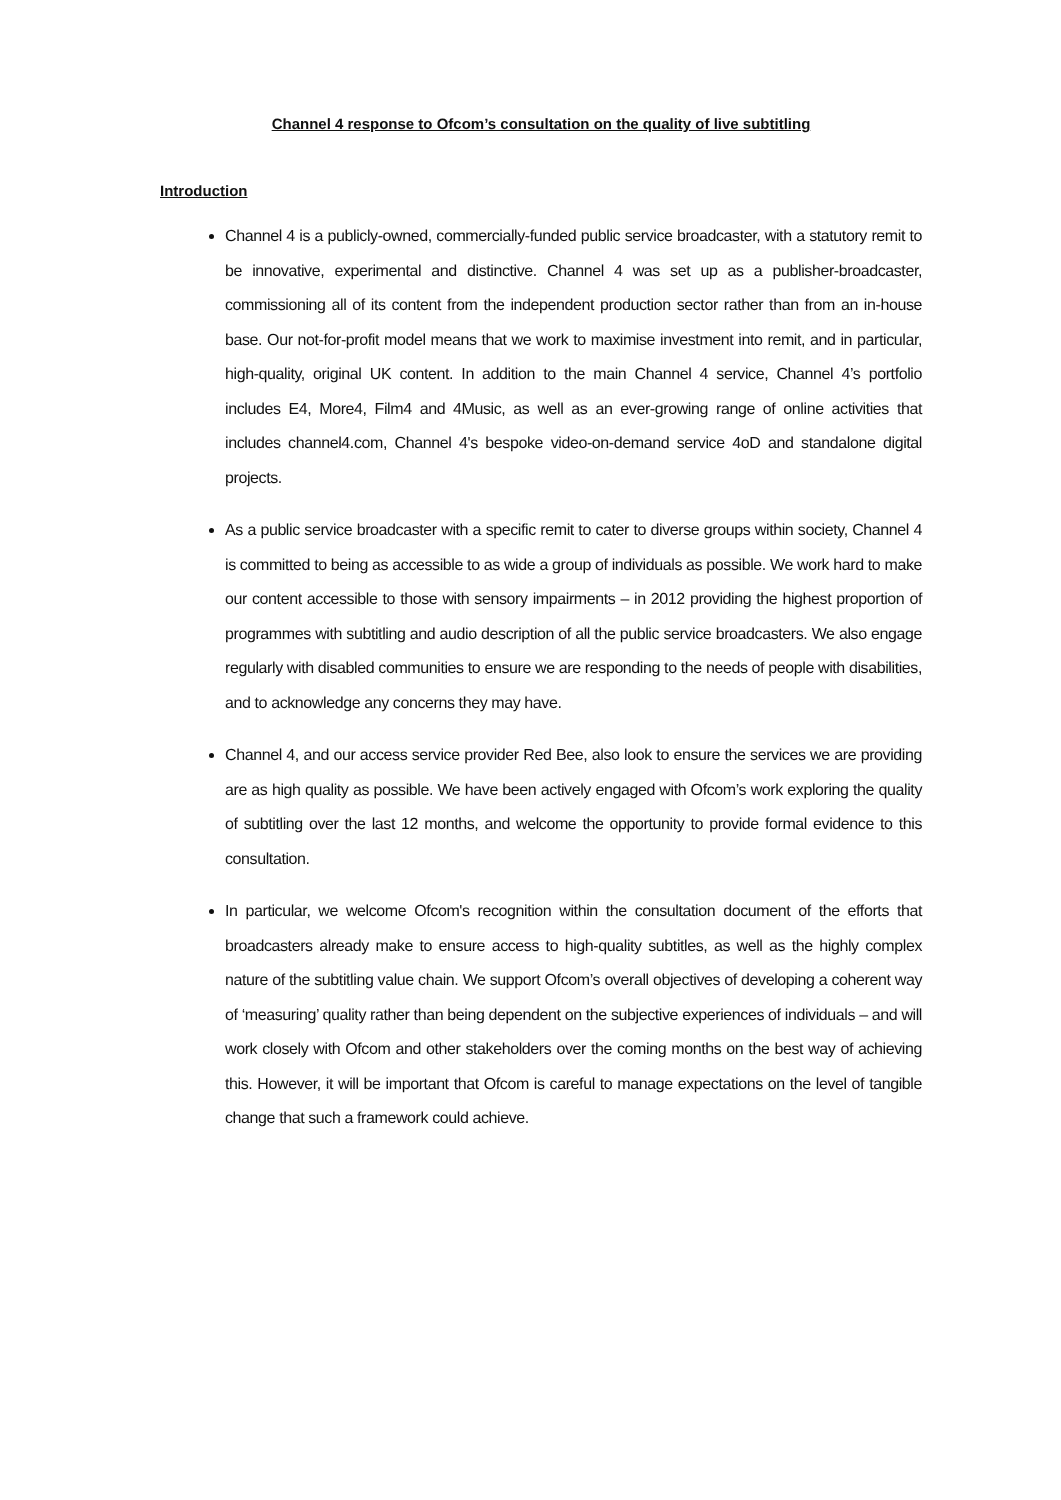Channel 4 response to Ofcom’s consultation on the quality of live subtitling
Introduction
Channel 4 is a publicly-owned, commercially-funded public service broadcaster, with a statutory remit to be innovative, experimental and distinctive. Channel 4 was set up as a publisher-broadcaster, commissioning all of its content from the independent production sector rather than from an in-house base. Our not-for-profit model means that we work to maximise investment into remit, and in particular, high-quality, original UK content. In addition to the main Channel 4 service, Channel 4’s portfolio includes E4, More4, Film4 and 4Music, as well as an ever-growing range of online activities that includes channel4.com, Channel 4's bespoke video-on-demand service 4oD and standalone digital projects.
As a public service broadcaster with a specific remit to cater to diverse groups within society, Channel 4 is committed to being as accessible to as wide a group of individuals as possible. We work hard to make our content accessible to those with sensory impairments – in 2012 providing the highest proportion of programmes with subtitling and audio description of all the public service broadcasters. We also engage regularly with disabled communities to ensure we are responding to the needs of people with disabilities, and to acknowledge any concerns they may have.
Channel 4, and our access service provider Red Bee, also look to ensure the services we are providing are as high quality as possible. We have been actively engaged with Ofcom’s work exploring the quality of subtitling over the last 12 months, and welcome the opportunity to provide formal evidence to this consultation.
In particular, we welcome Ofcom's recognition within the consultation document of the efforts that broadcasters already make to ensure access to high-quality subtitles, as well as the highly complex nature of the subtitling value chain. We support Ofcom’s overall objectives of developing a coherent way of ‘measuring’ quality rather than being dependent on the subjective experiences of individuals – and will work closely with Ofcom and other stakeholders over the coming months on the best way of achieving this. However, it will be important that Ofcom is careful to manage expectations on the level of tangible change that such a framework could achieve.